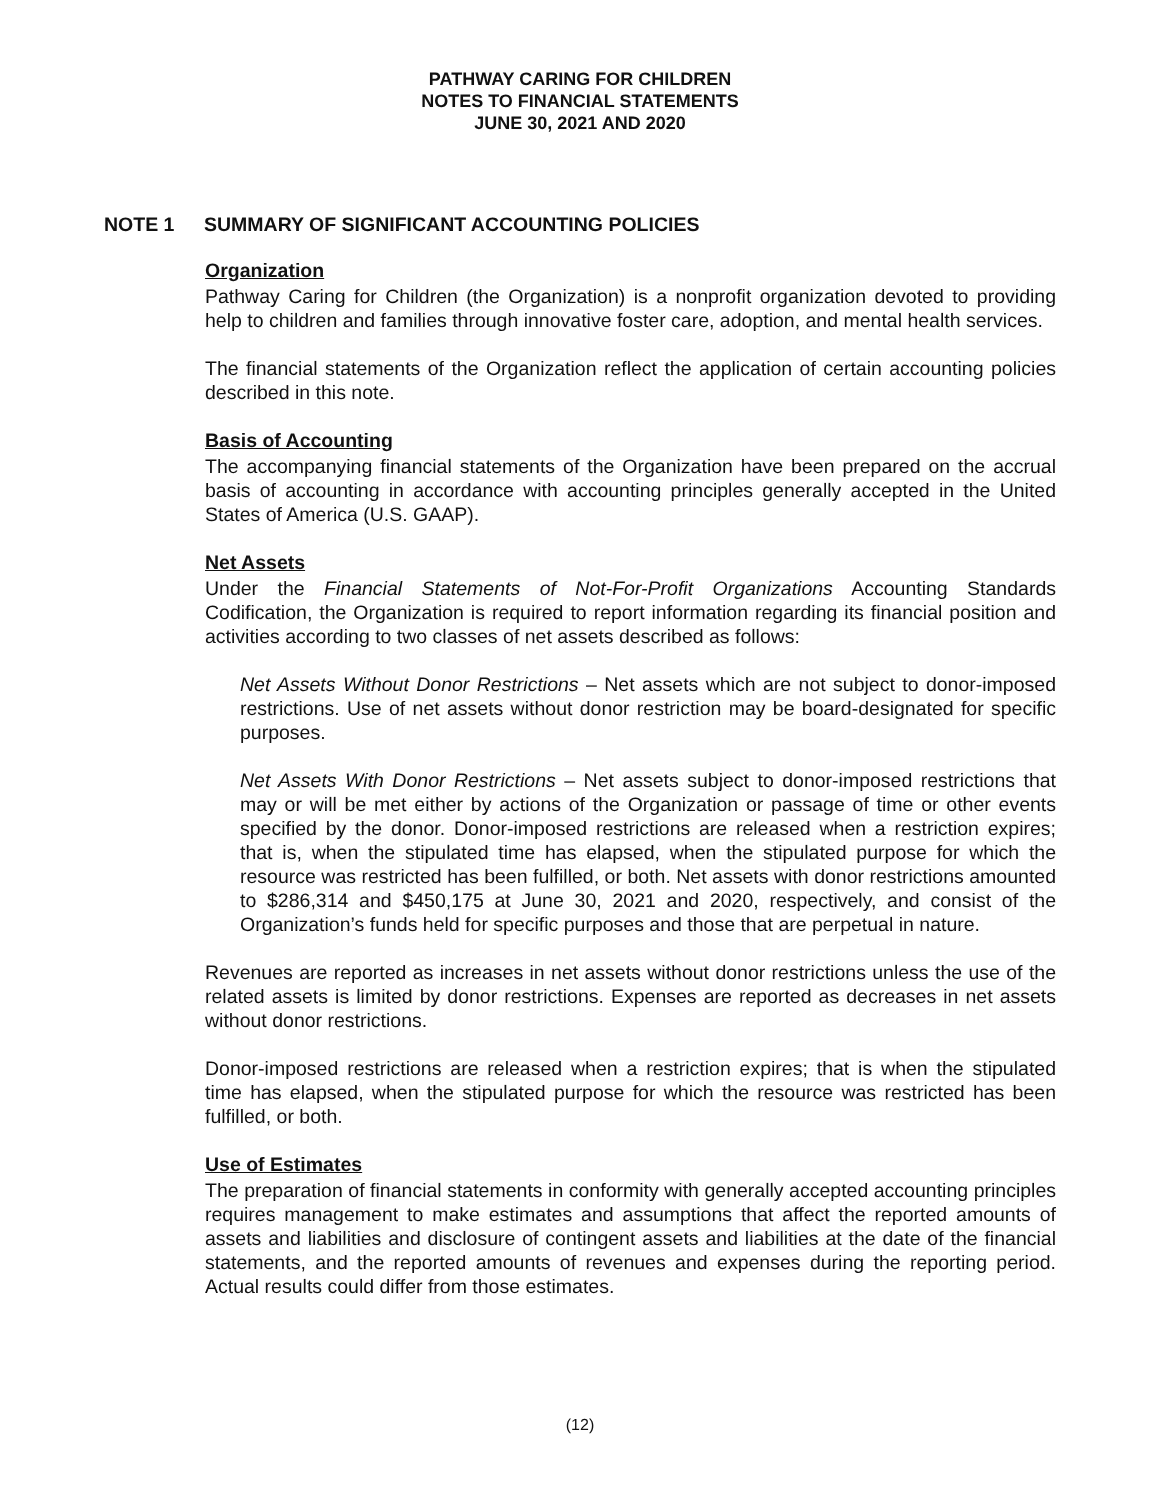PATHWAY CARING FOR CHILDREN
NOTES TO FINANCIAL STATEMENTS
JUNE 30, 2021 AND 2020
NOTE 1 SUMMARY OF SIGNIFICANT ACCOUNTING POLICIES
Organization
Pathway Caring for Children (the Organization) is a nonprofit organization devoted to providing help to children and families through innovative foster care, adoption, and mental health services.
The financial statements of the Organization reflect the application of certain accounting policies described in this note.
Basis of Accounting
The accompanying financial statements of the Organization have been prepared on the accrual basis of accounting in accordance with accounting principles generally accepted in the United States of America (U.S. GAAP).
Net Assets
Under the Financial Statements of Not-For-Profit Organizations Accounting Standards Codification, the Organization is required to report information regarding its financial position and activities according to two classes of net assets described as follows:
Net Assets Without Donor Restrictions – Net assets which are not subject to donor-imposed restrictions. Use of net assets without donor restriction may be board-designated for specific purposes.
Net Assets With Donor Restrictions – Net assets subject to donor-imposed restrictions that may or will be met either by actions of the Organization or passage of time or other events specified by the donor. Donor-imposed restrictions are released when a restriction expires; that is, when the stipulated time has elapsed, when the stipulated purpose for which the resource was restricted has been fulfilled, or both. Net assets with donor restrictions amounted to $286,314 and $450,175 at June 30, 2021 and 2020, respectively, and consist of the Organization’s funds held for specific purposes and those that are perpetual in nature.
Revenues are reported as increases in net assets without donor restrictions unless the use of the related assets is limited by donor restrictions. Expenses are reported as decreases in net assets without donor restrictions.
Donor-imposed restrictions are released when a restriction expires; that is when the stipulated time has elapsed, when the stipulated purpose for which the resource was restricted has been fulfilled, or both.
Use of Estimates
The preparation of financial statements in conformity with generally accepted accounting principles requires management to make estimates and assumptions that affect the reported amounts of assets and liabilities and disclosure of contingent assets and liabilities at the date of the financial statements, and the reported amounts of revenues and expenses during the reporting period. Actual results could differ from those estimates.
(12)